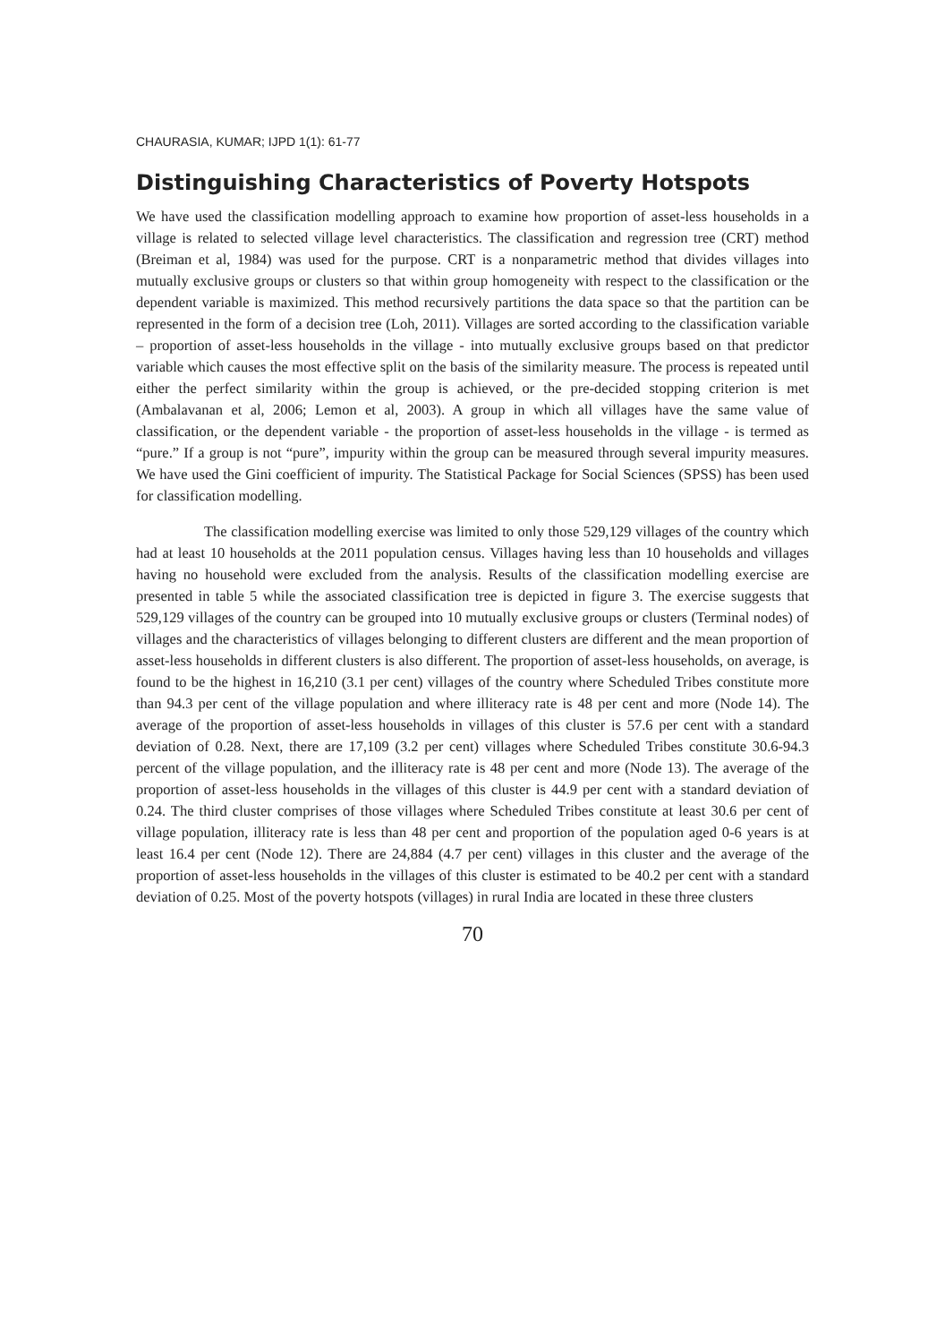CHAURASIA, KUMAR; IJPD 1(1): 61-77
Distinguishing Characteristics of Poverty Hotspots
We have used the classification modelling approach to examine how proportion of asset-less households in a village is related to selected village level characteristics. The classification and regression tree (CRT) method (Breiman et al, 1984) was used for the purpose. CRT is a nonparametric method that divides villages into mutually exclusive groups or clusters so that within group homogeneity with respect to the classification or the dependent variable is maximized. This method recursively partitions the data space so that the partition can be represented in the form of a decision tree (Loh, 2011). Villages are sorted according to the classification variable – proportion of asset-less households in the village - into mutually exclusive groups based on that predictor variable which causes the most effective split on the basis of the similarity measure. The process is repeated until either the perfect similarity within the group is achieved, or the pre-decided stopping criterion is met (Ambalavanan et al, 2006; Lemon et al, 2003). A group in which all villages have the same value of classification, or the dependent variable - the proportion of asset-less households in the village - is termed as “pure.” If a group is not “pure”, impurity within the group can be measured through several impurity measures. We have used the Gini coefficient of impurity. The Statistical Package for Social Sciences (SPSS) has been used for classification modelling.
The classification modelling exercise was limited to only those 529,129 villages of the country which had at least 10 households at the 2011 population census. Villages having less than 10 households and villages having no household were excluded from the analysis. Results of the classification modelling exercise are presented in table 5 while the associated classification tree is depicted in figure 3. The exercise suggests that 529,129 villages of the country can be grouped into 10 mutually exclusive groups or clusters (Terminal nodes) of villages and the characteristics of villages belonging to different clusters are different and the mean proportion of asset-less households in different clusters is also different. The proportion of asset-less households, on average, is found to be the highest in 16,210 (3.1 per cent) villages of the country where Scheduled Tribes constitute more than 94.3 per cent of the village population and where illiteracy rate is 48 per cent and more (Node 14). The average of the proportion of asset-less households in villages of this cluster is 57.6 per cent with a standard deviation of 0.28. Next, there are 17,109 (3.2 per cent) villages where Scheduled Tribes constitute 30.6-94.3 percent of the village population, and the illiteracy rate is 48 per cent and more (Node 13). The average of the proportion of asset-less households in the villages of this cluster is 44.9 per cent with a standard deviation of 0.24. The third cluster comprises of those villages where Scheduled Tribes constitute at least 30.6 per cent of village population, illiteracy rate is less than 48 per cent and proportion of the population aged 0-6 years is at least 16.4 per cent (Node 12). There are 24,884 (4.7 per cent) villages in this cluster and the average of the proportion of asset-less households in the villages of this cluster is estimated to be 40.2 per cent with a standard deviation of 0.25. Most of the poverty hotspots (villages) in rural India are located in these three clusters
70